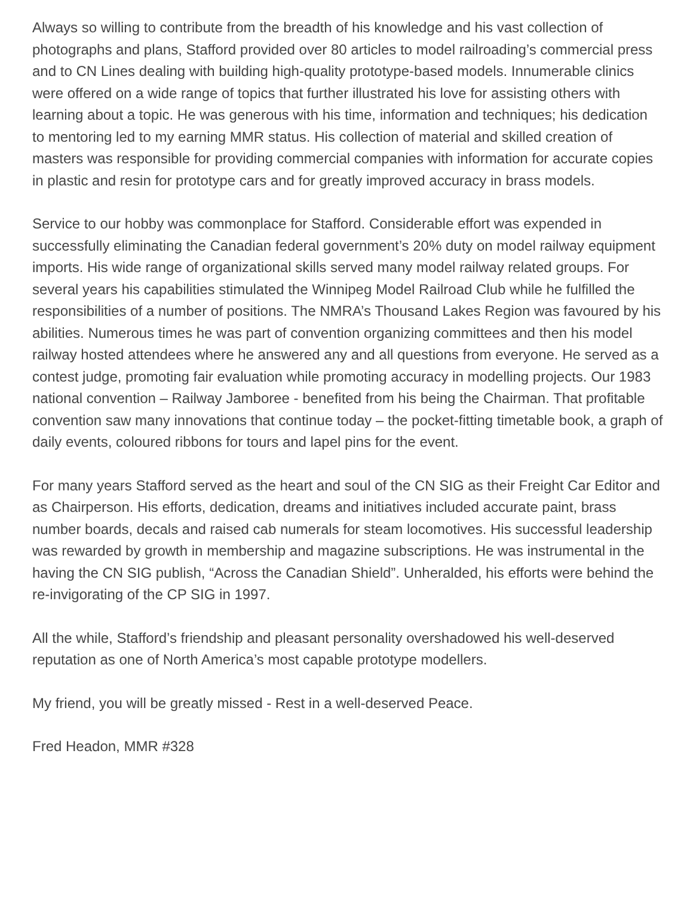Always so willing to contribute from the breadth of his knowledge and his vast collection of photographs and plans, Stafford provided over 80 articles to model railroading’s commercial press and to CN Lines dealing with building high-quality prototype-based models. Innumerable clinics were offered on a wide range of topics that further illustrated his love for assisting others with learning about a topic. He was generous with his time, information and techniques; his dedication to mentoring led to my earning MMR status. His collection of material and skilled creation of masters was responsible for providing commercial companies with information for accurate copies in plastic and resin for prototype cars and for greatly improved accuracy in brass models.
Service to our hobby was commonplace for Stafford. Considerable effort was expended in successfully eliminating the Canadian federal government’s 20% duty on model railway equipment imports. His wide range of organizational skills served many model railway related groups. For several years his capabilities stimulated the Winnipeg Model Railroad Club while he fulfilled the responsibilities of a number of positions. The NMRA’s Thousand Lakes Region was favoured by his abilities. Numerous times he was part of convention organizing committees and then his model railway hosted attendees where he answered any and all questions from everyone. He served as a contest judge, promoting fair evaluation while promoting accuracy in modelling projects. Our 1983 national convention – Railway Jamboree - benefited from his being the Chairman. That profitable convention saw many innovations that continue today – the pocket-fitting timetable book, a graph of daily events, coloured ribbons for tours and lapel pins for the event.
For many years Stafford served as the heart and soul of the CN SIG as their Freight Car Editor and as Chairperson. His efforts, dedication, dreams and initiatives included accurate paint, brass number boards, decals and raised cab numerals for steam locomotives. His successful leadership was rewarded by growth in membership and magazine subscriptions. He was instrumental in the having the CN SIG publish, “Across the Canadian Shield”. Unheralded, his efforts were behind the re-invigorating of the CP SIG in 1997.
All the while, Stafford’s friendship and pleasant personality overshadowed his well-deserved reputation as one of North America’s most capable prototype modellers.
My friend, you will be greatly missed - Rest in a well-deserved Peace.
Fred Headon, MMR #328